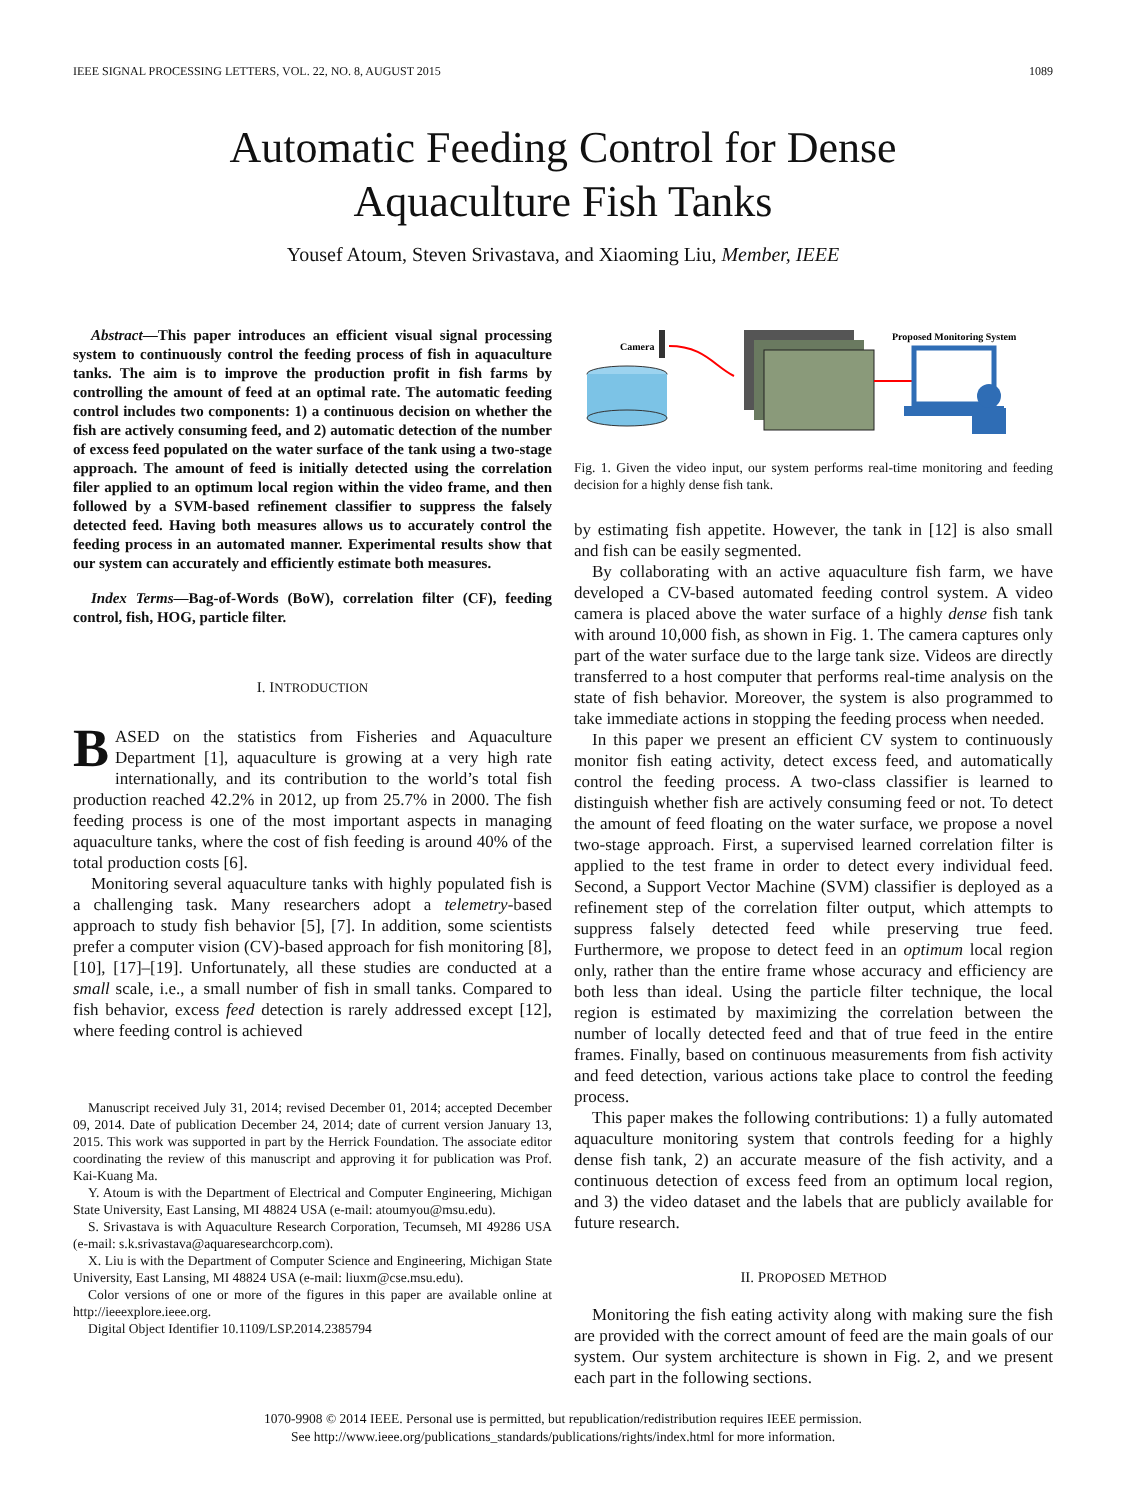IEEE SIGNAL PROCESSING LETTERS, VOL. 22, NO. 8, AUGUST 2015 1089
Automatic Feeding Control for Dense
Aquaculture Fish Tanks
Yousef Atoum, Steven Srivastava, and Xiaoming Liu, Member, IEEE
Abstract—This paper introduces an efficient visual signal processing system to continuously control the feeding process of fish in aquaculture tanks. The aim is to improve the production profit in fish farms by controlling the amount of feed at an optimal rate. The automatic feeding control includes two components: 1) a continuous decision on whether the fish are actively consuming feed, and 2) automatic detection of the number of excess feed populated on the water surface of the tank using a two-stage approach. The amount of feed is initially detected using the correlation filer applied to an optimum local region within the video frame, and then followed by a SVM-based refinement classifier to suppress the falsely detected feed. Having both measures allows us to accurately control the feeding process in an automated manner. Experimental results show that our system can accurately and efficiently estimate both measures.
Index Terms—Bag-of-Words (BoW), correlation filter (CF), feeding control, fish, HOG, particle filter.
I. INTRODUCTION
BASED on the statistics from Fisheries and Aquaculture Department [1], aquaculture is growing at a very high rate internationally, and its contribution to the world’s total fish production reached 42.2% in 2012, up from 25.7% in 2000. The fish feeding process is one of the most important aspects in managing aquaculture tanks, where the cost of fish feeding is around 40% of the total production costs [6].
Monitoring several aquaculture tanks with highly populated fish is a challenging task. Many researchers adopt a telemetry-based approach to study fish behavior [5], [7]. In addition, some scientists prefer a computer vision (CV)-based approach for fish monitoring [8], [10], [17]–[19]. Unfortunately, all these studies are conducted at a small scale, i.e., a small number of fish in small tanks. Compared to fish behavior, excess feed detection is rarely addressed except [12], where feeding control is achieved
Manuscript received July 31, 2014; revised December 01, 2014; accepted December 09, 2014. Date of publication December 24, 2014; date of current version January 13, 2015. This work was supported in part by the Herrick Foundation. The associate editor coordinating the review of this manuscript and approving it for publication was Prof. Kai-Kuang Ma.
Y. Atoum is with the Department of Electrical and Computer Engineering, Michigan State University, East Lansing, MI 48824 USA (e-mail: atoumyou@msu.edu).
S. Srivastava is with Aquaculture Research Corporation, Tecumseh, MI 49286 USA (e-mail: s.k.srivastava@aquaresearchcorp.com).
X. Liu is with the Department of Computer Science and Engineering, Michigan State University, East Lansing, MI 48824 USA (e-mail: liuxm@cse.msu.edu).
Color versions of one or more of the figures in this paper are available online at http://ieeexplore.ieee.org.
Digital Object Identifier 10.1109/LSP.2014.2385794
Camera
Proposed Monitoring System
Fig. 1. Given the video input, our system performs real-time monitoring and feeding decision for a highly dense fish tank.
by estimating fish appetite. However, the tank in [12] is also small and fish can be easily segmented.
By collaborating with an active aquaculture fish farm, we have developed a CV-based automated feeding control system. A video camera is placed above the water surface of a highly dense fish tank with around 10,000 fish, as shown in Fig. 1. The camera captures only part of the water surface due to the large tank size. Videos are directly transferred to a host computer that performs real-time analysis on the state of fish behavior. Moreover, the system is also programmed to take immediate actions in stopping the feeding process when needed.
In this paper we present an efficient CV system to continuously monitor fish eating activity, detect excess feed, and automatically control the feeding process. A two-class classifier is learned to distinguish whether fish are actively consuming feed or not. To detect the amount of feed floating on the water surface, we propose a novel two-stage approach. First, a supervised learned correlation filter is applied to the test frame in order to detect every individual feed. Second, a Support Vector Machine (SVM) classifier is deployed as a refinement step of the correlation filter output, which attempts to suppress falsely detected feed while preserving true feed. Furthermore, we propose to detect feed in an optimum local region only, rather than the entire frame whose accuracy and efficiency are both less than ideal. Using the particle filter technique, the local region is estimated by maximizing the correlation between the number of locally detected feed and that of true feed in the entire frames. Finally, based on continuous measurements from fish activity and feed detection, various actions take place to control the feeding process.
This paper makes the following contributions: 1) a fully automated aquaculture monitoring system that controls feeding for a highly dense fish tank, 2) an accurate measure of the fish activity, and a continuous detection of excess feed from an optimum local region, and 3) the video dataset and the labels that are publicly available for future research.
II. PROPOSED METHOD
Monitoring the fish eating activity along with making sure the fish are provided with the correct amount of feed are the main goals of our system. Our system architecture is shown in Fig. 2, and we present each part in the following sections.
1070-9908 © 2014 IEEE. Personal use is permitted, but republication/redistribution requires IEEE permission.
See http://www.ieee.org/publications_standards/publications/rights/index.html for more information.